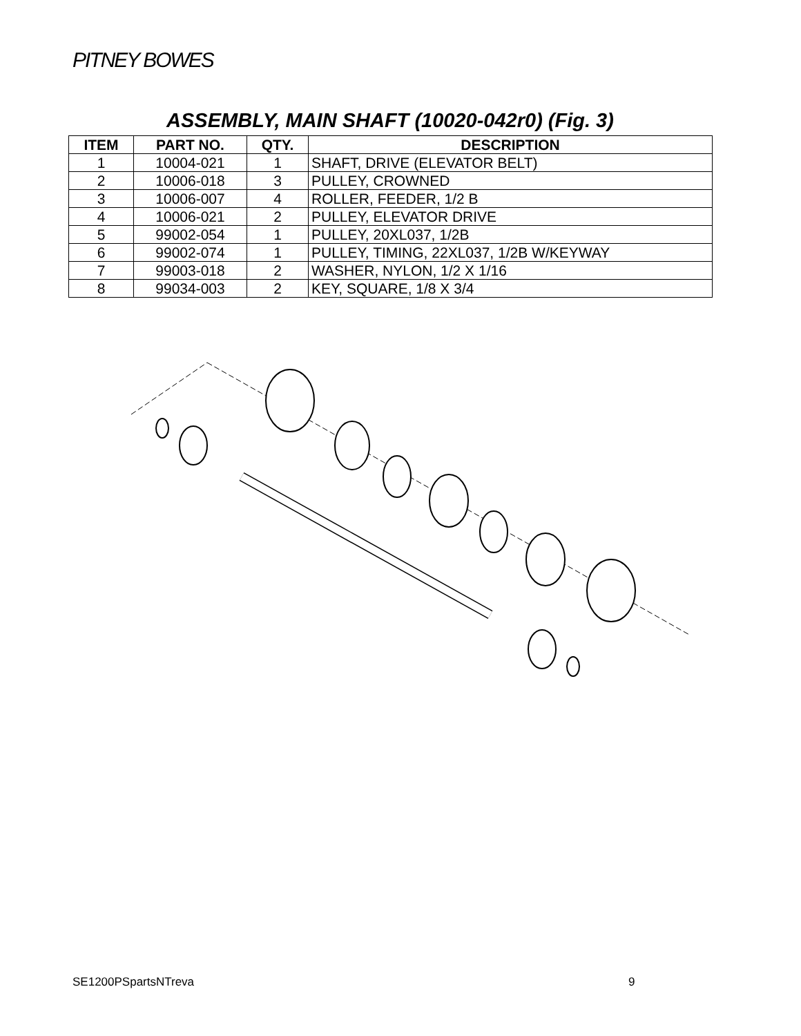PITNEY BOWES
ASSEMBLY, MAIN SHAFT (10020-042r0) (Fig. 3)
| ITEM | PART NO. | QTY. | DESCRIPTION |
| --- | --- | --- | --- |
| 1 | 10004-021 | 1 | SHAFT, DRIVE (ELEVATOR BELT) |
| 2 | 10006-018 | 3 | PULLEY, CROWNED |
| 3 | 10006-007 | 4 | ROLLER, FEEDER, 1/2 B |
| 4 | 10006-021 | 2 | PULLEY, ELEVATOR DRIVE |
| 5 | 99002-054 | 1 | PULLEY, 20XL037, 1/2B |
| 6 | 99002-074 | 1 | PULLEY, TIMING, 22XL037, 1/2B W/KEYWAY |
| 7 | 99003-018 | 2 | WASHER, NYLON, 1/2 X 1/16 |
| 8 | 99034-003 | 2 | KEY, SQUARE, 1/8 X 3/4 |
SE1200PSpartsNTreva 9